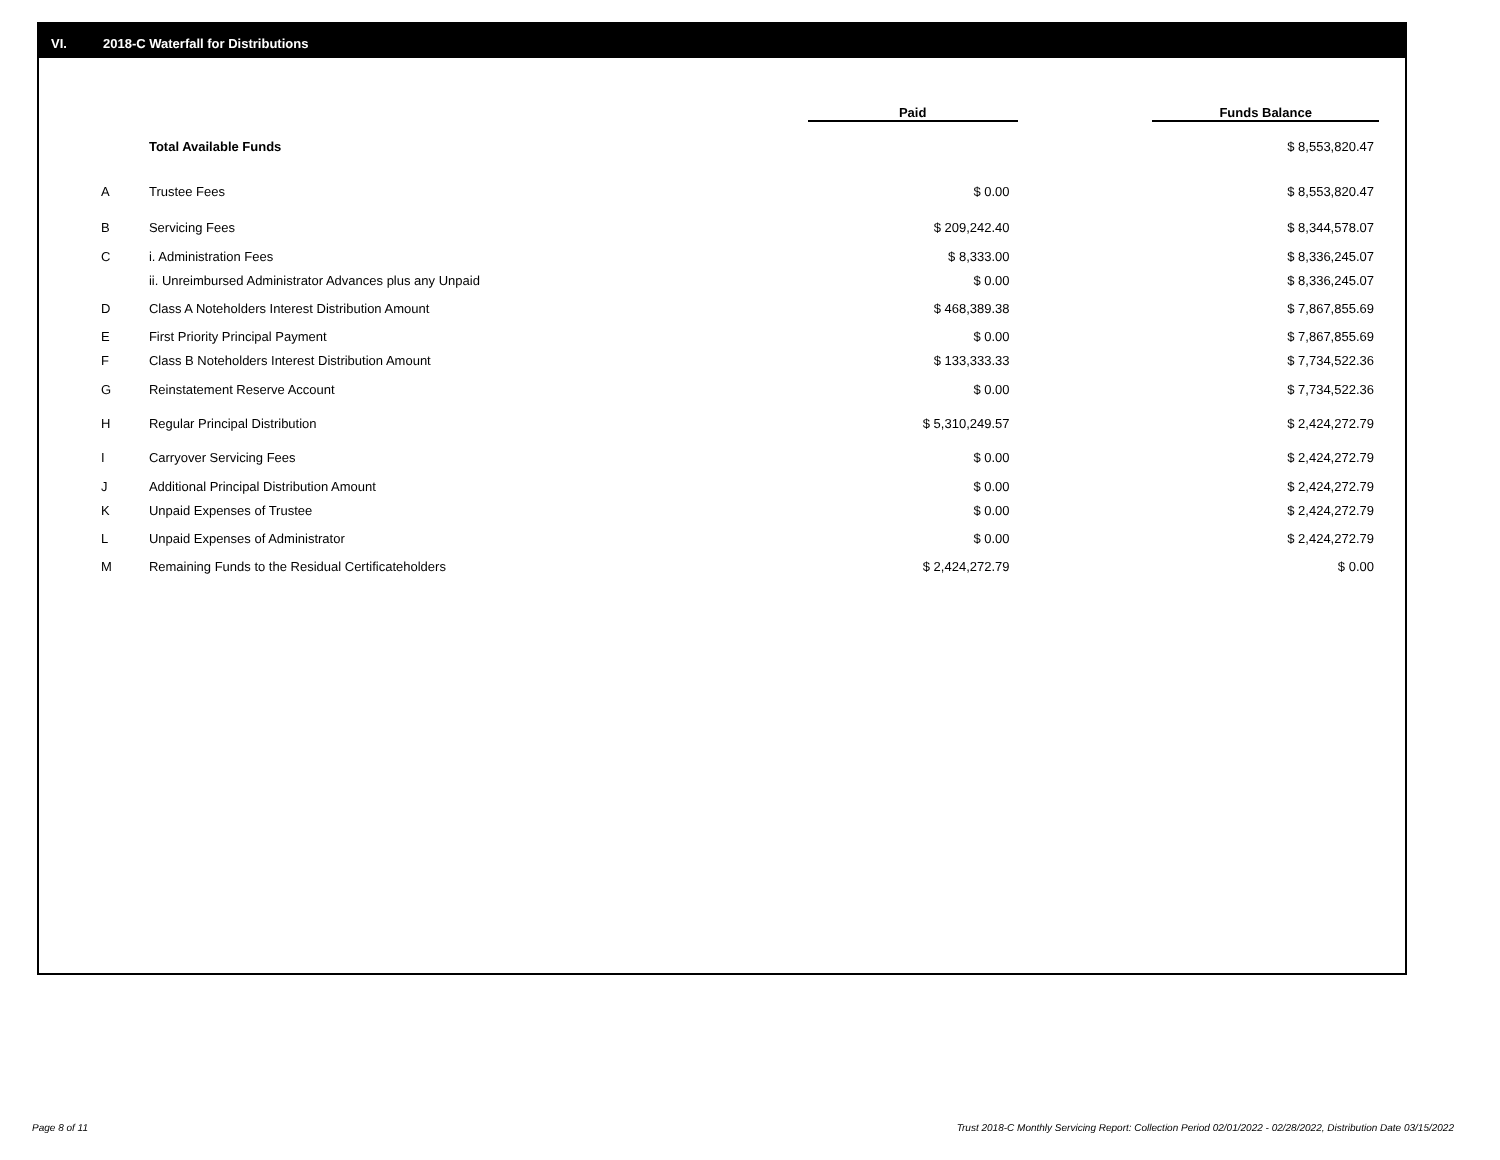VI. 2018-C Waterfall for Distributions
| | | Paid | | Funds Balance |
| --- | --- | --- | --- | --- |
| | Total Available Funds | | | $ 8,553,820.47 |
| A | Trustee Fees | $ 0.00 | | $ 8,553,820.47 |
| B | Servicing Fees | $ 209,242.40 | | $ 8,344,578.07 |
| C | i. Administration Fees | $ 8,333.00 | | $ 8,336,245.07 |
| | ii. Unreimbursed Administrator Advances plus any Unpaid | $ 0.00 | | $ 8,336,245.07 |
| D | Class A Noteholders Interest Distribution Amount | $ 468,389.38 | | $ 7,867,855.69 |
| E | First Priority Principal Payment | $ 0.00 | | $ 7,867,855.69 |
| F | Class B Noteholders Interest Distribution Amount | $ 133,333.33 | | $ 7,734,522.36 |
| G | Reinstatement Reserve Account | $ 0.00 | | $ 7,734,522.36 |
| H | Regular Principal Distribution | $ 5,310,249.57 | | $ 2,424,272.79 |
| I | Carryover Servicing Fees | $ 0.00 | | $ 2,424,272.79 |
| J | Additional Principal Distribution Amount | $ 0.00 | | $ 2,424,272.79 |
| K | Unpaid Expenses of Trustee | $ 0.00 | | $ 2,424,272.79 |
| L | Unpaid Expenses of Administrator | $ 0.00 | | $ 2,424,272.79 |
| M | Remaining Funds to the Residual Certificateholders | $ 2,424,272.79 | | $ 0.00 |
Page 8 of 11
Trust 2018-C Monthly Servicing Report: Collection Period 02/01/2022 - 02/28/2022, Distribution Date 03/15/2022